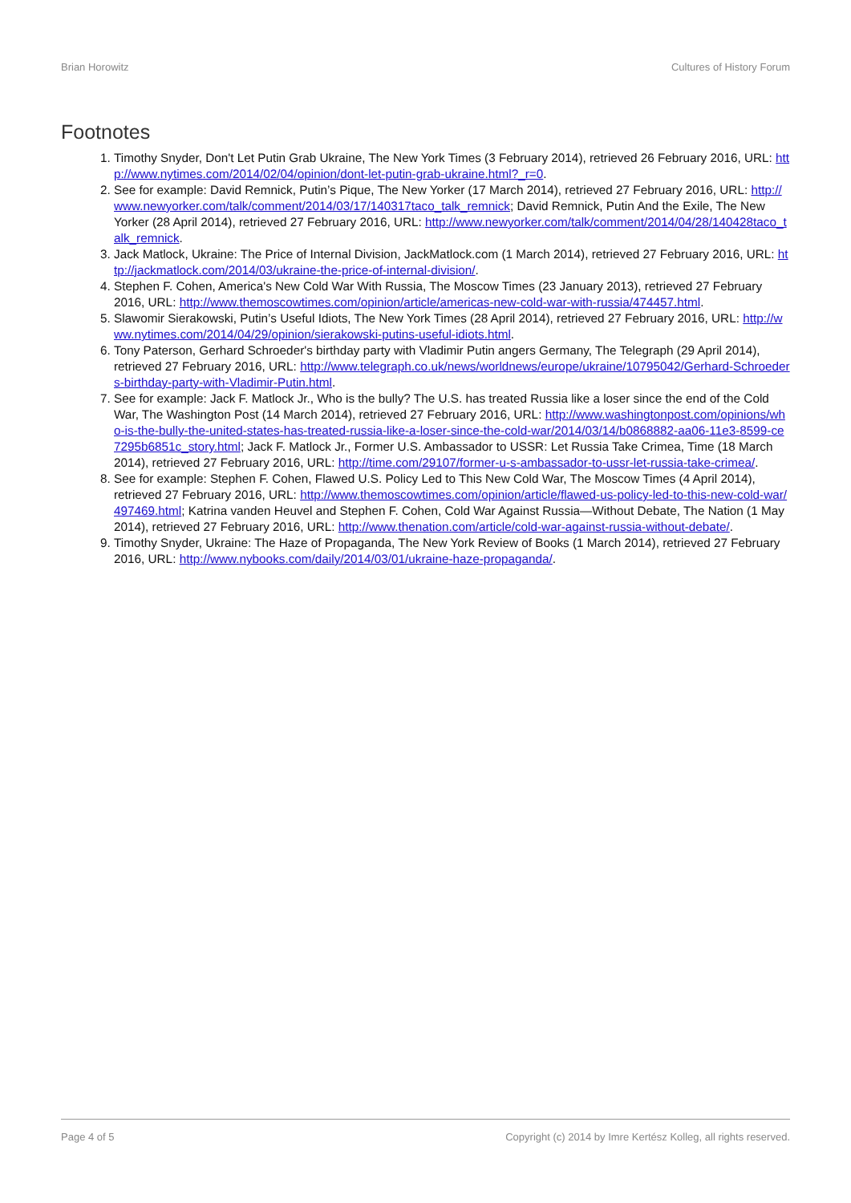Brian Horowitz Cultures of History Forum
Footnotes
1. Timothy Snyder, Don't Let Putin Grab Ukraine, The New York Times (3 February 2014), retrieved 26 February 2016, URL: http://www.nytimes.com/2014/02/04/opinion/dont-let-putin-grab-ukraine.html?_r=0.
2. See for example: David Remnick, Putin’s Pique, The New Yorker (17 March 2014), retrieved 27 February 2016, URL: http://www.newyorker.com/talk/comment/2014/03/17/140317taco_talk_remnick; David Remnick, Putin And the Exile, The New Yorker (28 April 2014), retrieved 27 February 2016, URL: http://www.newyorker.com/talk/comment/2014/04/28/140428taco_talk_remnick.
3. Jack Matlock, Ukraine: The Price of Internal Division, JackMatlock.com (1 March 2014), retrieved 27 February 2016, URL: http://jackmatlock.com/2014/03/ukraine-the-price-of-internal-division/.
4. Stephen F. Cohen, America's New Cold War With Russia, The Moscow Times (23 January 2013), retrieved 27 February 2016, URL: http://www.themoscowtimes.com/opinion/article/americas-new-cold-war-with-russia/474457.html.
5. Slawomir Sierakowski, Putin’s Useful Idiots, The New York Times (28 April 2014), retrieved 27 February 2016, URL: http://www.nytimes.com/2014/04/29/opinion/sierakowski-putins-useful-idiots.html.
6. Tony Paterson, Gerhard Schroeder's birthday party with Vladimir Putin angers Germany, The Telegraph (29 April 2014), retrieved 27 February 2016, URL: http://www.telegraph.co.uk/news/worldnews/europe/ukraine/10795042/Gerhard-Schroeders-birthday-party-with-Vladimir-Putin.html.
7. See for example: Jack F. Matlock Jr., Who is the bully? The U.S. has treated Russia like a loser since the end of the Cold War, The Washington Post (14 March 2014), retrieved 27 February 2016, URL: http://www.washingtonpost.com/opinions/who-is-the-bully-the-united-states-has-treated-russia-like-a-loser-since-the-cold-war/2014/03/14/b0868882-aa06-11e3-8599-ce7295b6851c_story.html; Jack F. Matlock Jr., Former U.S. Ambassador to USSR: Let Russia Take Crimea, Time (18 March 2014), retrieved 27 February 2016, URL: http://time.com/29107/former-u-s-ambassador-to-ussr-let-russia-take-crimea/.
8. See for example: Stephen F. Cohen, Flawed U.S. Policy Led to This New Cold War, The Moscow Times (4 April 2014), retrieved 27 February 2016, URL: http://www.themoscowtimes.com/opinion/article/flawed-us-policy-led-to-this-new-cold-war/497469.html; Katrina vanden Heuvel and Stephen F. Cohen, Cold War Against Russia—Without Debate, The Nation (1 May 2014), retrieved 27 February 2016, URL: http://www.thenation.com/article/cold-war-against-russia-without-debate/.
9. Timothy Snyder, Ukraine: The Haze of Propaganda, The New York Review of Books (1 March 2014), retrieved 27 February 2016, URL: http://www.nybooks.com/daily/2014/03/01/ukraine-haze-propaganda/.
Page 4 of 5 Copyright (c) 2014 by Imre Kertész Kolleg, all rights reserved.